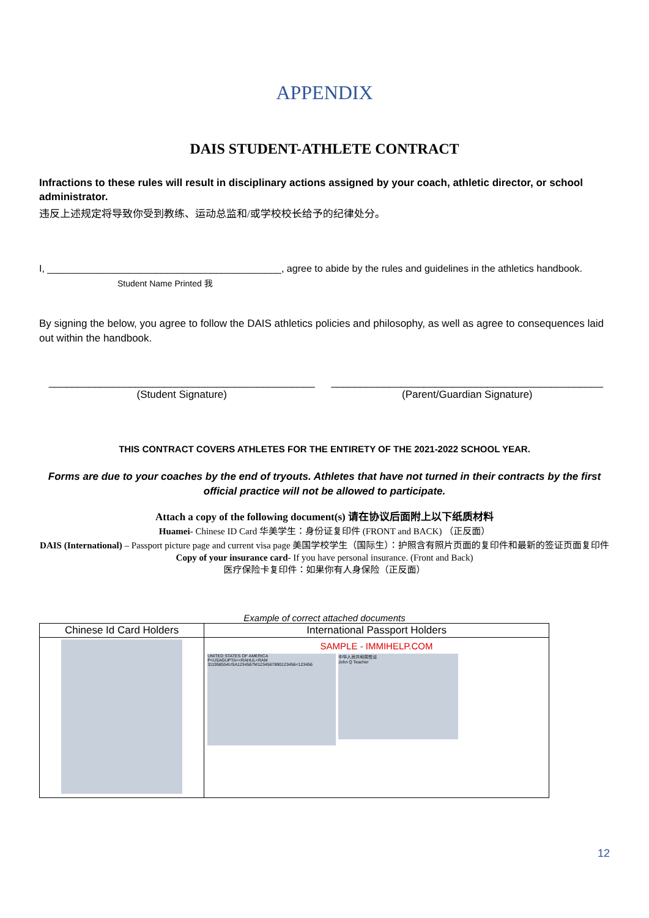APPENDIX
DAIS STUDENT-ATHLETE CONTRACT
Infractions to these rules will result in disciplinary actions assigned by your coach, athletic director, or school administrator.
违反上述规定将导致你受到教练、运动总监和/或学校校长给予的纪律处分。
I, ___________________________________________, agree to abide by the rules and guidelines in the athletics handbook.
Student Name Printed 我
By signing the below, you agree to follow the DAIS athletics policies and philosophy, as well as agree to consequences laid out within the handbook.
______________________________________________
(Student Signature)
_______________________________________________
(Parent/Guardian Signature)
THIS CONTRACT COVERS ATHLETES FOR THE ENTIRETY OF THE 2021-2022 SCHOOL YEAR.
Forms are due to your coaches by the end of tryouts. Athletes that have not turned in their contracts by the first official practice will not be allowed to participate.
Attach a copy of the following document(s) 请在协议后面附上以下纸质材料
Huamei- Chinese ID Card 华美学生：身份证复印件 (FRONT and BACK) （正反面）
DAIS (International) – Passport picture page and current visa page 美国学校学生（国际生）：护照含有照片页面的复印件和最新的签证页面复印件
Copy of your insurance card- If you have personal insurance. (Front and Back)
医疗保险卡复印件：如果你有人身保险（正反面）
Example of correct attached documents
| Chinese Id Card Holders | International Passport Holders |
| | SAMPLE - IMMIHELP.COM UNITED STATES OF AMERICA P<USAGUPTA<<RAHUL<RAM 311958554USA1234567M1234567890123456<123456 中华人民共和国签证 John Q Teacher |
12